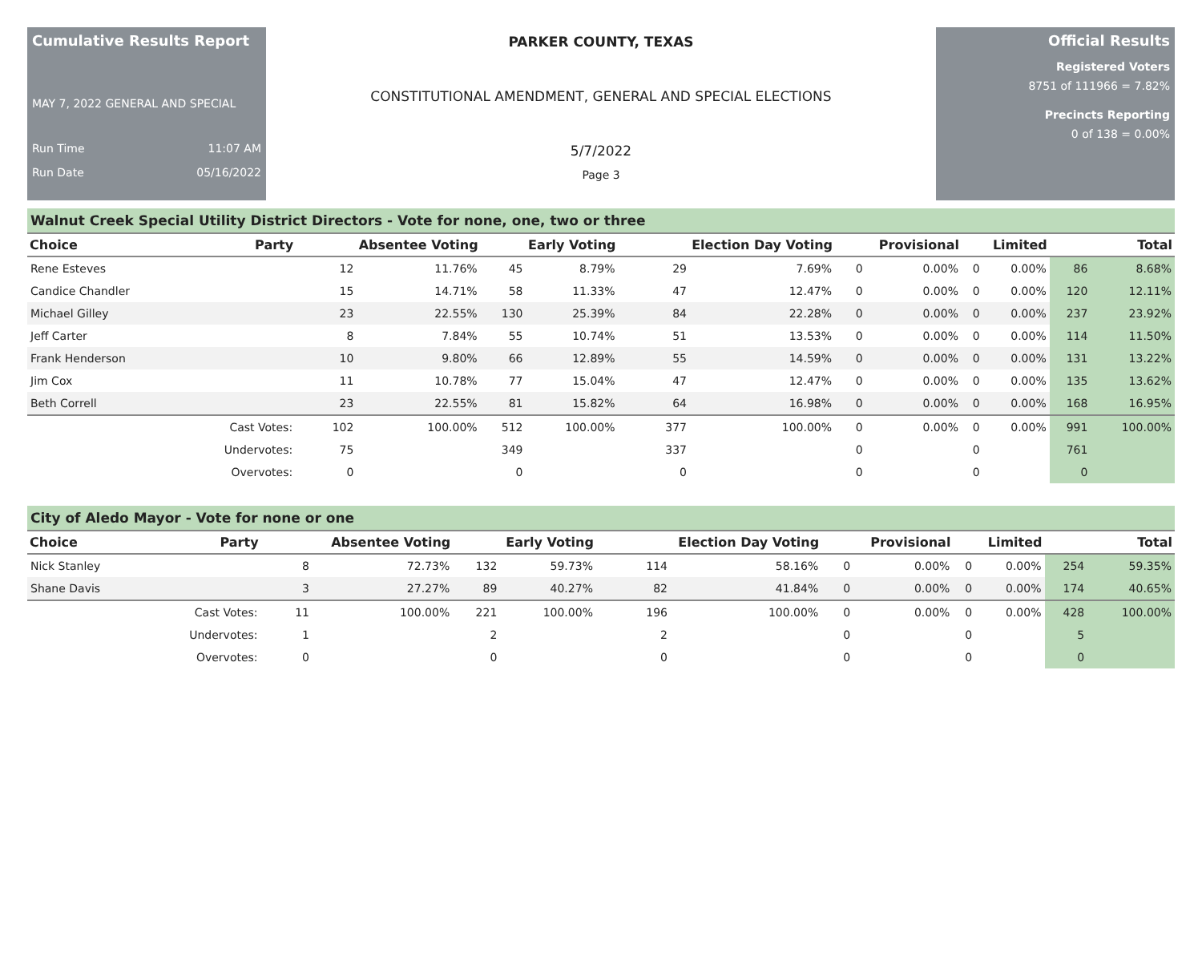Cumulative Results Report
MAY 7, 2022 GENERAL AND SPECIAL
Run Time 11:07 AM
Run Date 05/16/2022
PARKER COUNTY, TEXAS
CONSTITUTIONAL AMENDMENT, GENERAL AND SPECIAL ELECTIONS
5/7/2022
Page 3
Official Results
Registered Voters
8751 of 111966 = 7.82%
Precincts Reporting
0 of 138 = 0.00%
Walnut Creek Special Utility District Directors - Vote for none, one, two or three
| Choice | Party | Absentee Voting | | Early Voting | | Election Day Voting | | Provisional | | Limited | | Total | |
| --- | --- | --- | --- | --- | --- | --- | --- | --- | --- | --- | --- | --- | --- |
| Rene Esteves | | 12 | 11.76% | 45 | 8.79% | 29 | 7.69% | 0 | 0.00% | 0 | 0.00% | 86 | 8.68% |
| Candice Chandler | | 15 | 14.71% | 58 | 11.33% | 47 | 12.47% | 0 | 0.00% | 0 | 0.00% | 120 | 12.11% |
| Michael Gilley | | 23 | 22.55% | 130 | 25.39% | 84 | 22.28% | 0 | 0.00% | 0 | 0.00% | 237 | 23.92% |
| Jeff Carter | | 8 | 7.84% | 55 | 10.74% | 51 | 13.53% | 0 | 0.00% | 0 | 0.00% | 114 | 11.50% |
| Frank Henderson | | 10 | 9.80% | 66 | 12.89% | 55 | 14.59% | 0 | 0.00% | 0 | 0.00% | 131 | 13.22% |
| Jim Cox | | 11 | 10.78% | 77 | 15.04% | 47 | 12.47% | 0 | 0.00% | 0 | 0.00% | 135 | 13.62% |
| Beth Correll | | 23 | 22.55% | 81 | 15.82% | 64 | 16.98% | 0 | 0.00% | 0 | 0.00% | 168 | 16.95% |
| | Cast Votes: | 102 | 100.00% | 512 | 100.00% | 377 | 100.00% | 0 | 0.00% | 0 | 0.00% | 991 | 100.00% |
| | Undervotes: | 75 | | 349 | | 337 | | 0 | | 0 | | 761 | |
| | Overvotes: | 0 | | 0 | | 0 | | 0 | | 0 | | 0 | |
City of Aledo Mayor - Vote for none or one
| Choice | Party | Absentee Voting | | Early Voting | | Election Day Voting | | Provisional | | Limited | | Total | |
| --- | --- | --- | --- | --- | --- | --- | --- | --- | --- | --- | --- | --- | --- |
| Nick Stanley | | 8 | 72.73% | 132 | 59.73% | 114 | 58.16% | 0 | 0.00% | 0 | 0.00% | 254 | 59.35% |
| Shane Davis | | 3 | 27.27% | 89 | 40.27% | 82 | 41.84% | 0 | 0.00% | 0 | 0.00% | 174 | 40.65% |
| | Cast Votes: | 11 | 100.00% | 221 | 100.00% | 196 | 100.00% | 0 | 0.00% | 0 | 0.00% | 428 | 100.00% |
| | Undervotes: | 1 | | 2 | | 2 | | 0 | | 0 | | 5 | |
| | Overvotes: | 0 | | 0 | | 0 | | 0 | | 0 | | 0 | |